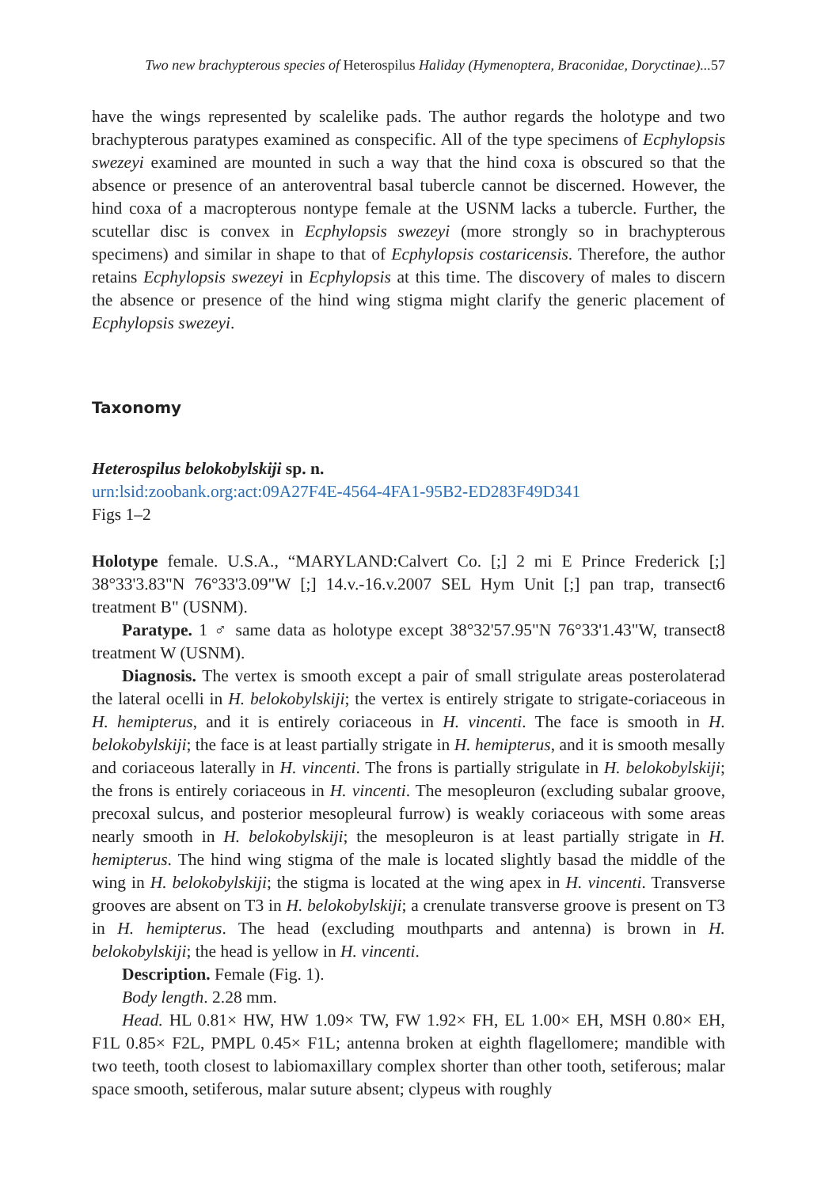Two new brachypterous species of Heterospilus Haliday (Hymenoptera, Braconidae, Doryctinae)...57
have the wings represented by scalelike pads. The author regards the holotype and two brachypterous paratypes examined as conspecific. All of the type specimens of Ecphylopsis swezeyi examined are mounted in such a way that the hind coxa is obscured so that the absence or presence of an anteroventral basal tubercle cannot be discerned. However, the hind coxa of a macropterous nontype female at the USNM lacks a tubercle. Further, the scutellar disc is convex in Ecphylopsis swezeyi (more strongly so in brachypterous specimens) and similar in shape to that of Ecphylopsis costaricensis. Therefore, the author retains Ecphylopsis swezeyi in Ecphylopsis at this time. The discovery of males to discern the absence or presence of the hind wing stigma might clarify the generic placement of Ecphylopsis swezeyi.
Taxonomy
Heterospilus belokobylskiji sp. n.
urn:lsid:zoobank.org:act:09A27F4E-4564-4FA1-95B2-ED283F49D341
Figs 1–2
Holotype female. U.S.A., “MARYLAND:Calvert Co. [;] 2 mi E Prince Frederick [;] 38°33'3.83"N 76°33'3.09"W [;] 14.v.-16.v.2007 SEL Hym Unit [;] pan trap, transect6 treatment B" (USNM).
Paratype. 1 ♂ same data as holotype except 38°32'57.95"N 76°33'1.43"W, transect8 treatment W (USNM).
Diagnosis. The vertex is smooth except a pair of small strigulate areas posterolaterad the lateral ocelli in H. belokobylskiji; the vertex is entirely strigate to strigate-coriaceous in H. hemipterus, and it is entirely coriaceous in H. vincenti. The face is smooth in H. belokobylskiji; the face is at least partially strigate in H. hemipterus, and it is smooth mesally and coriaceous laterally in H. vincenti. The frons is partially strigulate in H. belokobylskiji; the frons is entirely coriaceous in H. vincenti. The mesopleuron (excluding subalar groove, precoxal sulcus, and posterior mesopleural furrow) is weakly coriaceous with some areas nearly smooth in H. belokobylskiji; the mesopleuron is at least partially strigate in H. hemipterus. The hind wing stigma of the male is located slightly basad the middle of the wing in H. belokobylskiji; the stigma is located at the wing apex in H. vincenti. Transverse grooves are absent on T3 in H. belokobylskiji; a crenulate transverse groove is present on T3 in H. hemipterus. The head (excluding mouthparts and antenna) is brown in H. belokobylskiji; the head is yellow in H. vincenti.
Description. Female (Fig. 1).
Body length. 2.28 mm.
Head. HL 0.81× HW, HW 1.09× TW, FW 1.92× FH, EL 1.00× EH, MSH 0.80× EH, F1L 0.85× F2L, PMPL 0.45× F1L; antenna broken at eighth flagellomere; mandible with two teeth, tooth closest to labiomaxillary complex shorter than other tooth, setiferous; malar space smooth, setiferous, malar suture absent; clypeus with roughly